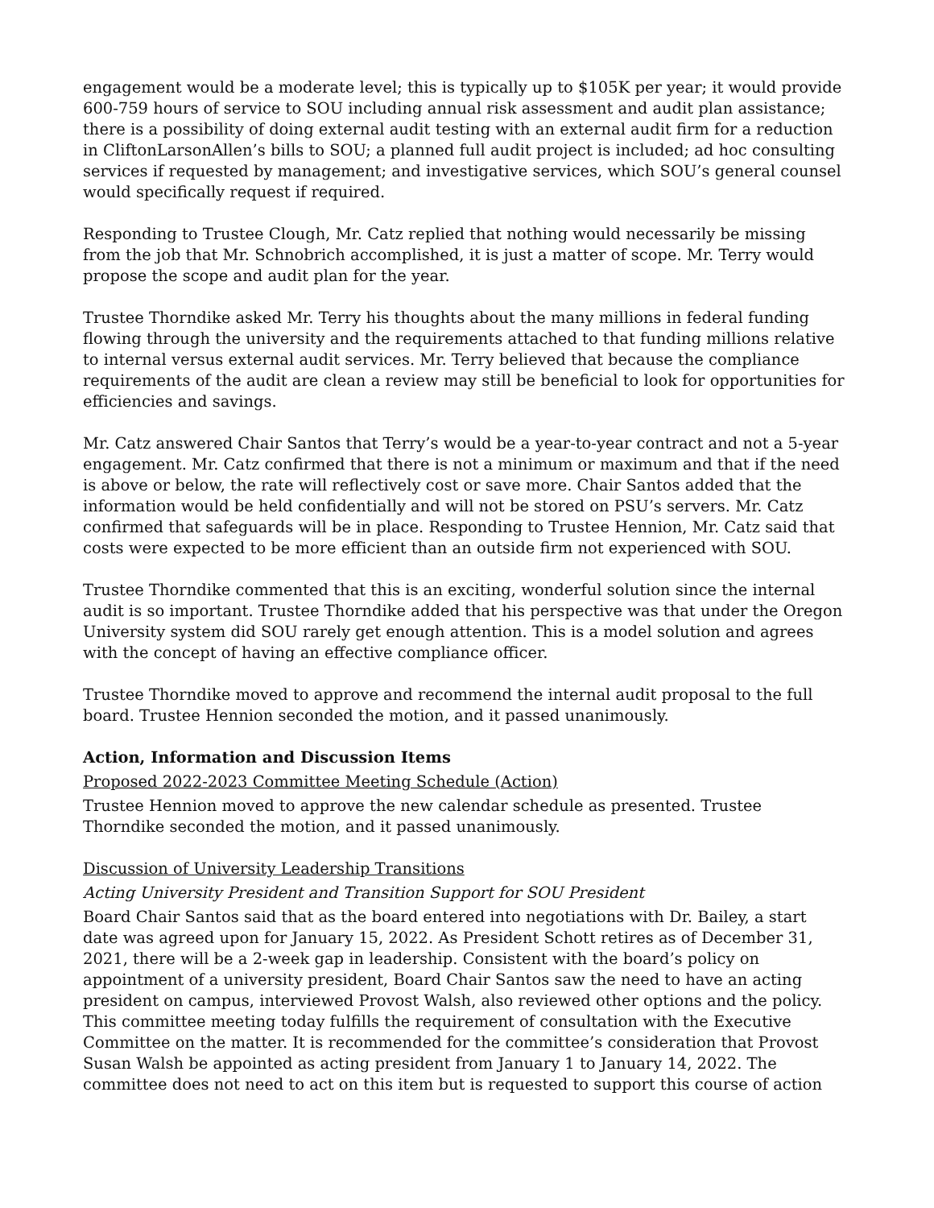engagement would be a moderate level; this is typically up to $105K per year; it would provide 600-759 hours of service to SOU including annual risk assessment and audit plan assistance; there is a possibility of doing external audit testing with an external audit firm for a reduction in CliftonLarsonAllen’s bills to SOU; a planned full audit project is included; ad hoc consulting services if requested by management; and investigative services, which SOU’s general counsel would specifically request if required.
Responding to Trustee Clough, Mr. Catz replied that nothing would necessarily be missing from the job that Mr. Schnobrich accomplished, it is just a matter of scope. Mr. Terry would propose the scope and audit plan for the year.
Trustee Thorndike asked Mr. Terry his thoughts about the many millions in federal funding flowing through the university and the requirements attached to that funding millions relative to internal versus external audit services. Mr. Terry believed that because the compliance requirements of the audit are clean a review may still be beneficial to look for opportunities for efficiencies and savings.
Mr. Catz answered Chair Santos that Terry’s would be a year-to-year contract and not a 5-year engagement. Mr. Catz confirmed that there is not a minimum or maximum and that if the need is above or below, the rate will reflectively cost or save more. Chair Santos added that the information would be held confidentially and will not be stored on PSU’s servers. Mr. Catz confirmed that safeguards will be in place. Responding to Trustee Hennion, Mr. Catz said that costs were expected to be more efficient than an outside firm not experienced with SOU.
Trustee Thorndike commented that this is an exciting, wonderful solution since the internal audit is so important. Trustee Thorndike added that his perspective was that under the Oregon University system did SOU rarely get enough attention. This is a model solution and agrees with the concept of having an effective compliance officer.
Trustee Thorndike moved to approve and recommend the internal audit proposal to the full board. Trustee Hennion seconded the motion, and it passed unanimously.
Action, Information and Discussion Items
Proposed 2022-2023 Committee Meeting Schedule (Action)
Trustee Hennion moved to approve the new calendar schedule as presented. Trustee Thorndike seconded the motion, and it passed unanimously.
Discussion of University Leadership Transitions
Acting University President and Transition Support for SOU President
Board Chair Santos said that as the board entered into negotiations with Dr. Bailey, a start date was agreed upon for January 15, 2022. As President Schott retires as of December 31, 2021, there will be a 2-week gap in leadership. Consistent with the board’s policy on appointment of a university president, Board Chair Santos saw the need to have an acting president on campus, interviewed Provost Walsh, also reviewed other options and the policy. This committee meeting today fulfills the requirement of consultation with the Executive Committee on the matter. It is recommended for the committee’s consideration that Provost Susan Walsh be appointed as acting president from January 1 to January 14, 2022. The committee does not need to act on this item but is requested to support this course of action